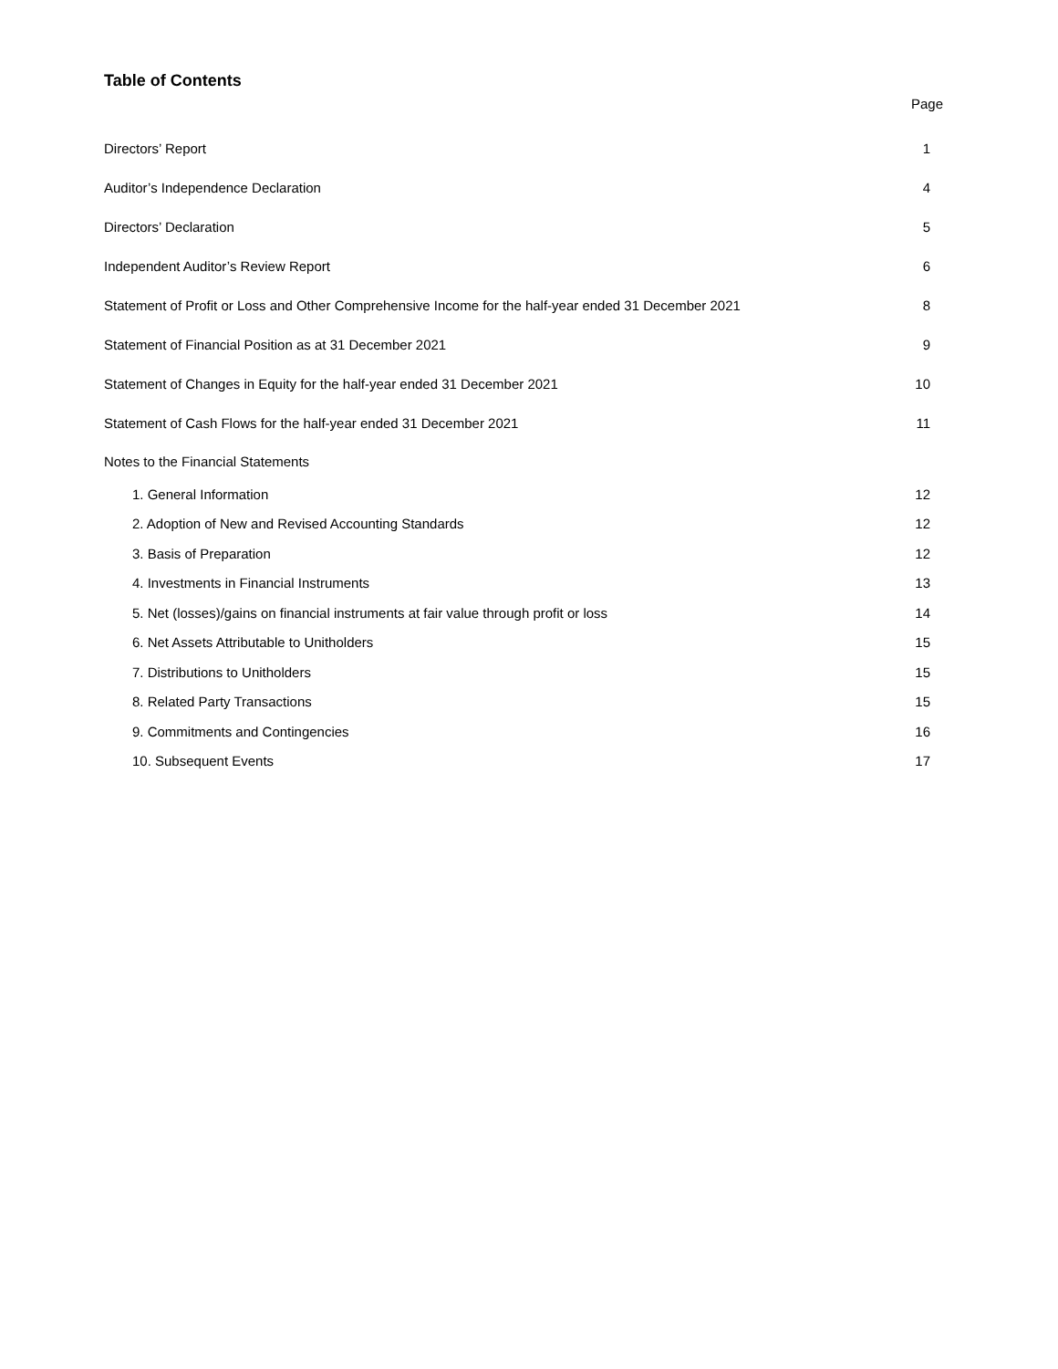Table of Contents
Page
Directors’ Report 1
Auditor’s Independence Declaration 4
Directors’ Declaration 5
Independent Auditor’s Review Report 6
Statement of Profit or Loss and Other Comprehensive Income for the half-year ended 31 December 2021 8
Statement of Financial Position as at 31 December 2021 9
Statement of Changes in Equity for the half-year ended 31 December 2021 10
Statement of Cash Flows for the half-year ended 31 December 2021 11
Notes to the Financial Statements
1. General Information 12
2. Adoption of New and Revised Accounting Standards 12
3. Basis of Preparation 12
4. Investments in Financial Instruments 13
5. Net (losses)/gains on financial instruments at fair value through profit or loss 14
6. Net Assets Attributable to Unitholders 15
7. Distributions to Unitholders 15
8. Related Party Transactions 15
9. Commitments and Contingencies 16
10. Subsequent Events 17